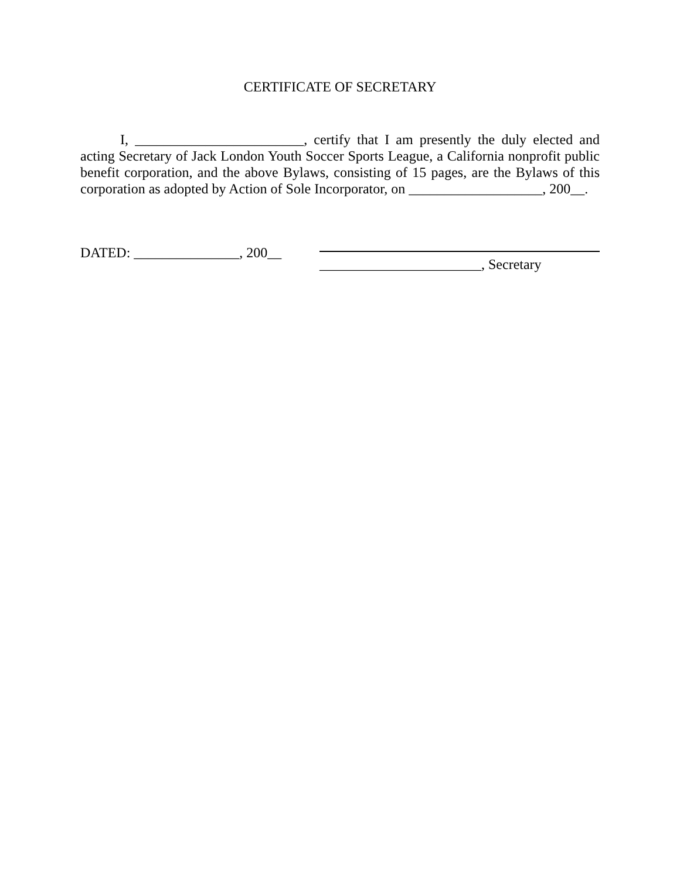CERTIFICATE OF SECRETARY
I, ________________________, certify that I am presently the duly elected and acting Secretary of Jack London Youth Soccer Sports League, a California nonprofit public benefit corporation, and the above Bylaws, consisting of 15 pages, are the Bylaws of this corporation as adopted by Action of Sole Incorporator, on ___________________, 200__.
DATED: _______________, 200__
_______________________, Secretary